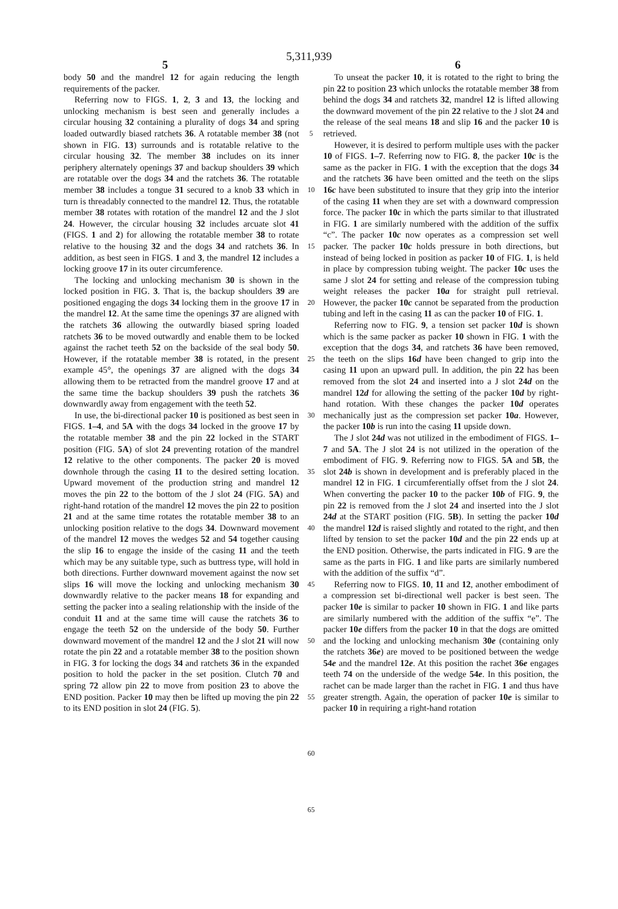5,311,939
5 6
body 50 and the mandrel 12 for again reducing the length requirements of the packer.
Referring now to FIGS. 1, 2, 3 and 13, the locking and unlocking mechanism is best seen and generally includes a circular housing 32 containing a plurality of dogs 34 and spring loaded outwardly biased ratchets 36. A rotatable member 38 (not shown in FIG. 13) surrounds and is rotatable relative to the circular housing 32. The member 38 includes on its inner periphery alternately openings 37 and backup shoulders 39 which are rotatable over the dogs 34 and the ratchets 36. The rotatable member 38 includes a tongue 31 secured to a knob 33 which in turn is threadably connected to the mandrel 12. Thus, the rotatable member 38 rotates with rotation of the mandrel 12 and the J slot 24. However, the circular housing 32 includes arcuate slot 41 (FIGS. 1 and 2) for allowing the rotatable member 38 to rotate relative to the housing 32 and the dogs 34 and ratchets 36. In addition, as best seen in FIGS. 1 and 3, the mandrel 12 includes a locking groove 17 in its outer circumference.
The locking and unlocking mechanism 30 is shown in the locked position in FIG. 3. That is, the backup shoulders 39 are positioned engaging the dogs 34 locking them in the groove 17 in the mandrel 12. At the same time the openings 37 are aligned with the ratchets 36 allowing the outwardly biased spring loaded ratchets 36 to be moved outwardly and enable them to be locked against the rachet teeth 52 on the backside of the seal body 50. However, if the rotatable member 38 is rotated, in the present example 45°, the openings 37 are aligned with the dogs 34 allowing them to be retracted from the mandrel groove 17 and at the same time the backup shoulders 39 push the ratchets 36 downwardly away from engagement with the teeth 52.
In use, the bi-directional packer 10 is positioned as best seen in FIGS. 1–4, and 5A with the dogs 34 locked in the groove 17 by the rotatable member 38 and the pin 22 locked in the START position (FIG. 5A) of slot 24 preventing rotation of the mandrel 12 relative to the other components. The packer 20 is moved downhole through the casing 11 to the desired setting location. Upward movement of the production string and mandrel 12 moves the pin 22 to the bottom of the J slot 24 (FIG. 5A) and right-hand rotation of the mandrel 12 moves the pin 22 to position 21 and at the same time rotates the rotatable member 38 to an unlocking position relative to the dogs 34. Downward movement of the mandrel 12 moves the wedges 52 and 54 together causing the slip 16 to engage the inside of the casing 11 and the teeth which may be any suitable type, such as buttress type, will hold in both directions. Further downward movement against the now set slips 16 will move the locking and unlocking mechanism 30 downwardly relative to the packer means 18 for expanding and setting the packer into a sealing relationship with the inside of the conduit 11 and at the same time will cause the ratchets 36 to engage the teeth 52 on the underside of the body 50. Further downward movement of the mandrel 12 and the J slot 21 will now rotate the pin 22 and a rotatable member 38 to the position shown in FIG. 3 for locking the dogs 34 and ratchets 36 in the expanded position to hold the packer in the set position. Clutch 70 and spring 72 allow pin 22 to move from position 23 to above the END position. Packer 10 may then be lifted up moving the pin 22 to its END position in slot 24 (FIG. 5).
5
10
15
20
25
30
35
40
45
50
55
60
65
To unseat the packer 10, it is rotated to the right to bring the pin 22 to position 23 which unlocks the rotatable member 38 from behind the dogs 34 and ratchets 32, mandrel 12 is lifted allowing the downward movement of the pin 22 relative to the J slot 24 and the release of the seal means 18 and slip 16 and the packer 10 is retrieved.
However, it is desired to perform multiple uses with the packer 10 of FIGS. 1–7. Referring now to FIG. 8, the packer 10c is the same as the packer in FIG. 1 with the exception that the dogs 34 and the ratchets 36 have been omitted and the teeth on the slips 16c have been substituted to insure that they grip into the interior of the casing 11 when they are set with a downward compression force. The packer 10c in which the parts similar to that illustrated in FIG. 1 are similarly numbered with the addition of the suffix “c”. The packer 10c now operates as a compression set well packer. The packer 10c holds pressure in both directions, but instead of being locked in position as packer 10 of FIG. 1, is held in place by compression tubing weight. The packer 10c uses the same J slot 24 for setting and release of the compression tubing weight releases the packer 10a for straight pull retrieval. However, the packer 10c cannot be separated from the production tubing and left in the casing 11 as can the packer 10 of FIG. 1.
Referring now to FIG. 9, a tension set packer 10d is shown which is the same packer as packer 10 shown in FIG. 1 with the exception that the dogs 34, and ratchets 36 have been removed, the teeth on the slips 16d have been changed to grip into the casing 11 upon an upward pull. In addition, the pin 22 has been removed from the slot 24 and inserted into a J slot 24d on the mandrel 12d for allowing the setting of the packer 10d by right-hand rotation. With these changes the packer 10d operates mechanically just as the compression set packer 10a. However, the packer 10b is run into the casing 11 upside down.
The J slot 24d was not utilized in the embodiment of FIGS. 1–7 and 5A. The J slot 24 is not utilized in the operation of the embodiment of FIG. 9. Referring now to FIGS. 5A and 5B, the slot 24b is shown in development and is preferably placed in the mandrel 12 in FIG. 1 circumferentially offset from the J slot 24. When converting the packer 10 to the packer 10b of FIG. 9, the pin 22 is removed from the J slot 24 and inserted into the J slot 24d at the START position (FIG. 5B). In setting the packer 10d the mandrel 12d is raised slightly and rotated to the right, and then lifted by tension to set the packer 10d and the pin 22 ends up at the END position. Otherwise, the parts indicated in FIG. 9 are the same as the parts in FIG. 1 and like parts are similarly numbered with the addition of the suffix “d”.
Referring now to FIGS. 10, 11 and 12, another embodiment of a compression set bi-directional well packer is best seen. The packer 10e is similar to packer 10 shown in FIG. 1 and like parts are similarly numbered with the addition of the suffix “e”. The packer 10e differs from the packer 10 in that the dogs are omitted and the locking and unlocking mechanism 30e (containing only the ratchets 36e) are moved to be positioned between the wedge 54e and the mandrel 12e. At this position the rachet 36e engages teeth 74 on the underside of the wedge 54e. In this position, the rachet can be made larger than the rachet in FIG. 1 and thus have greater strength. Again, the operation of packer 10e is similar to packer 10 in requiring a right-hand rotation